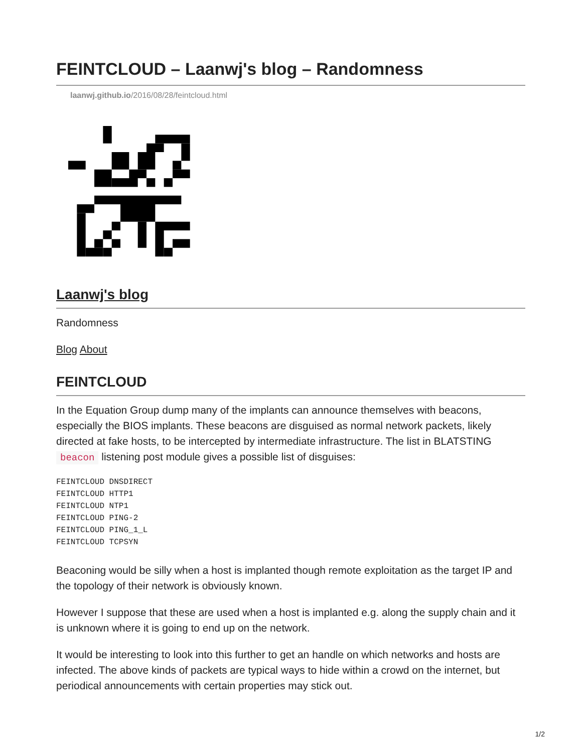FEINTCLOUD – Laanwj's blog – Randomness
laanwj.github.io/2016/08/28/feintcloud.html
Laanwj's blog
Randomness
Blog About
FEINTCLOUD
In the Equation Group dump many of the implants can announce themselves with beacons, especially the BIOS implants. These beacons are disguised as normal network packets, likely directed at fake hosts, to be intercepted by intermediate infrastructure. The list in BLATSTING beacon listening post module gives a possible list of disguises:
FEINTCLOUD DNSDIRECT
FEINTCLOUD HTTP1
FEINTCLOUD NTP1
FEINTCLOUD PING-2
FEINTCLOUD PING_1_L
FEINTCLOUD TCPSYN
Beaconing would be silly when a host is implanted though remote exploitation as the target IP and the topology of their network is obviously known.
However I suppose that these are used when a host is implanted e.g. along the supply chain and it is unknown where it is going to end up on the network.
It would be interesting to look into this further to get an handle on which networks and hosts are infected. The above kinds of packets are typical ways to hide within a crowd on the internet, but periodical announcements with certain properties may stick out.
1/2